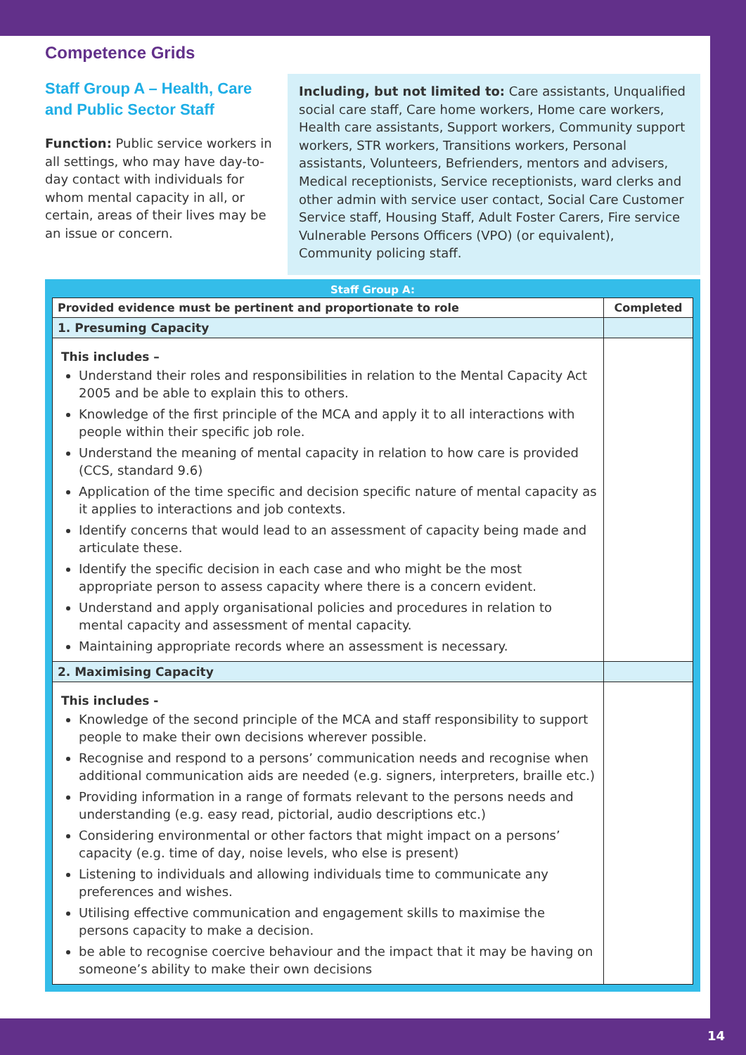Competence Grids
Staff Group A – Health, Care and Public Sector Staff
Function: Public service workers in all settings, who may have day-to-day contact with individuals for whom mental capacity in all, or certain, areas of their lives may be an issue or concern.
Including, but not limited to: Care assistants, Unqualified social care staff, Care home workers, Home care workers, Health care assistants, Support workers, Community support workers, STR workers, Transitions workers, Personal assistants, Volunteers, Befrienders, mentors and advisers, Medical receptionists, Service receptionists, ward clerks and other admin with service user contact, Social Care Customer Service staff, Housing Staff, Adult Foster Carers, Fire service Vulnerable Persons Officers (VPO) (or equivalent), Community policing staff.
Staff Group A:
| Provided evidence must be pertinent and proportionate to role | Completed |
| --- | --- |
| 1. Presuming Capacity | |
| This includes – Understand their roles and responsibilities in relation to the Mental Capacity Act 2005 and be able to explain this to others. Knowledge of the first principle of the MCA and apply it to all interactions with people within their specific job role. Understand the meaning of mental capacity in relation to how care is provided (CCS, standard 9.6) Application of the time specific and decision specific nature of mental capacity as it applies to interactions and job contexts. Identify concerns that would lead to an assessment of capacity being made and articulate these. Identify the specific decision in each case and who might be the most appropriate person to assess capacity where there is a concern evident. Understand and apply organisational policies and procedures in relation to mental capacity and assessment of mental capacity. Maintaining appropriate records where an assessment is necessary. | |
| 2. Maximising Capacity | |
| This includes - Knowledge of the second principle of the MCA and staff responsibility to support people to make their own decisions wherever possible. Recognise and respond to a persons’ communication needs and recognise when additional communication aids are needed (e.g. signers, interpreters, braille etc.) Providing information in a range of formats relevant to the persons needs and understanding (e.g. easy read, pictorial, audio descriptions etc.) Considering environmental or other factors that might impact on a persons’ capacity (e.g. time of day, noise levels, who else is present) Listening to individuals and allowing individuals time to communicate any preferences and wishes. Utilising effective communication and engagement skills to maximise the persons capacity to make a decision. be able to recognise coercive behaviour and the impact that it may be having on someone’s ability to make their own decisions | |
14